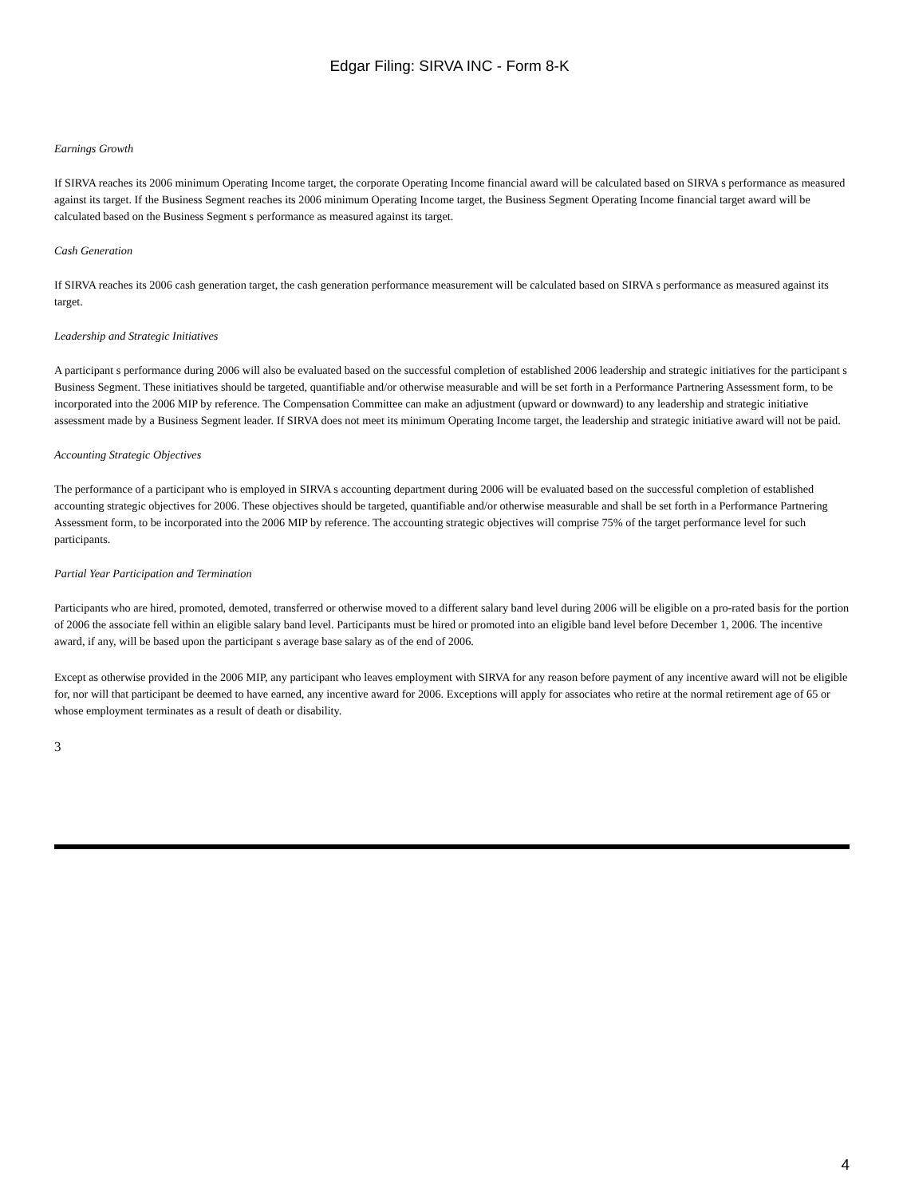Edgar Filing: SIRVA INC - Form 8-K
Earnings Growth
If SIRVA reaches its 2006 minimum Operating Income target, the corporate Operating Income financial award will be calculated based on SIRVA s performance as measured against its target. If the Business Segment reaches its 2006 minimum Operating Income target, the Business Segment Operating Income financial target award will be calculated based on the Business Segment s performance as measured against its target.
Cash Generation
If SIRVA reaches its 2006 cash generation target, the cash generation performance measurement will be calculated based on SIRVA s performance as measured against its target.
Leadership and Strategic Initiatives
A participant s performance during 2006 will also be evaluated based on the successful completion of established 2006 leadership and strategic initiatives for the participant s Business Segment. These initiatives should be targeted, quantifiable and/or otherwise measurable and will be set forth in a Performance Partnering Assessment form, to be incorporated into the 2006 MIP by reference. The Compensation Committee can make an adjustment (upward or downward) to any leadership and strategic initiative assessment made by a Business Segment leader. If SIRVA does not meet its minimum Operating Income target, the leadership and strategic initiative award will not be paid.
Accounting Strategic Objectives
The performance of a participant who is employed in SIRVA s accounting department during 2006 will be evaluated based on the successful completion of established accounting strategic objectives for 2006. These objectives should be targeted, quantifiable and/or otherwise measurable and shall be set forth in a Performance Partnering Assessment form, to be incorporated into the 2006 MIP by reference. The accounting strategic objectives will comprise 75% of the target performance level for such participants.
Partial Year Participation and Termination
Participants who are hired, promoted, demoted, transferred or otherwise moved to a different salary band level during 2006 will be eligible on a pro-rated basis for the portion of 2006 the associate fell within an eligible salary band level. Participants must be hired or promoted into an eligible band level before December 1, 2006. The incentive award, if any, will be based upon the participant s average base salary as of the end of 2006.
Except as otherwise provided in the 2006 MIP, any participant who leaves employment with SIRVA for any reason before payment of any incentive award will not be eligible for, nor will that participant be deemed to have earned, any incentive award for 2006. Exceptions will apply for associates who retire at the normal retirement age of 65 or whose employment terminates as a result of death or disability.
3
4